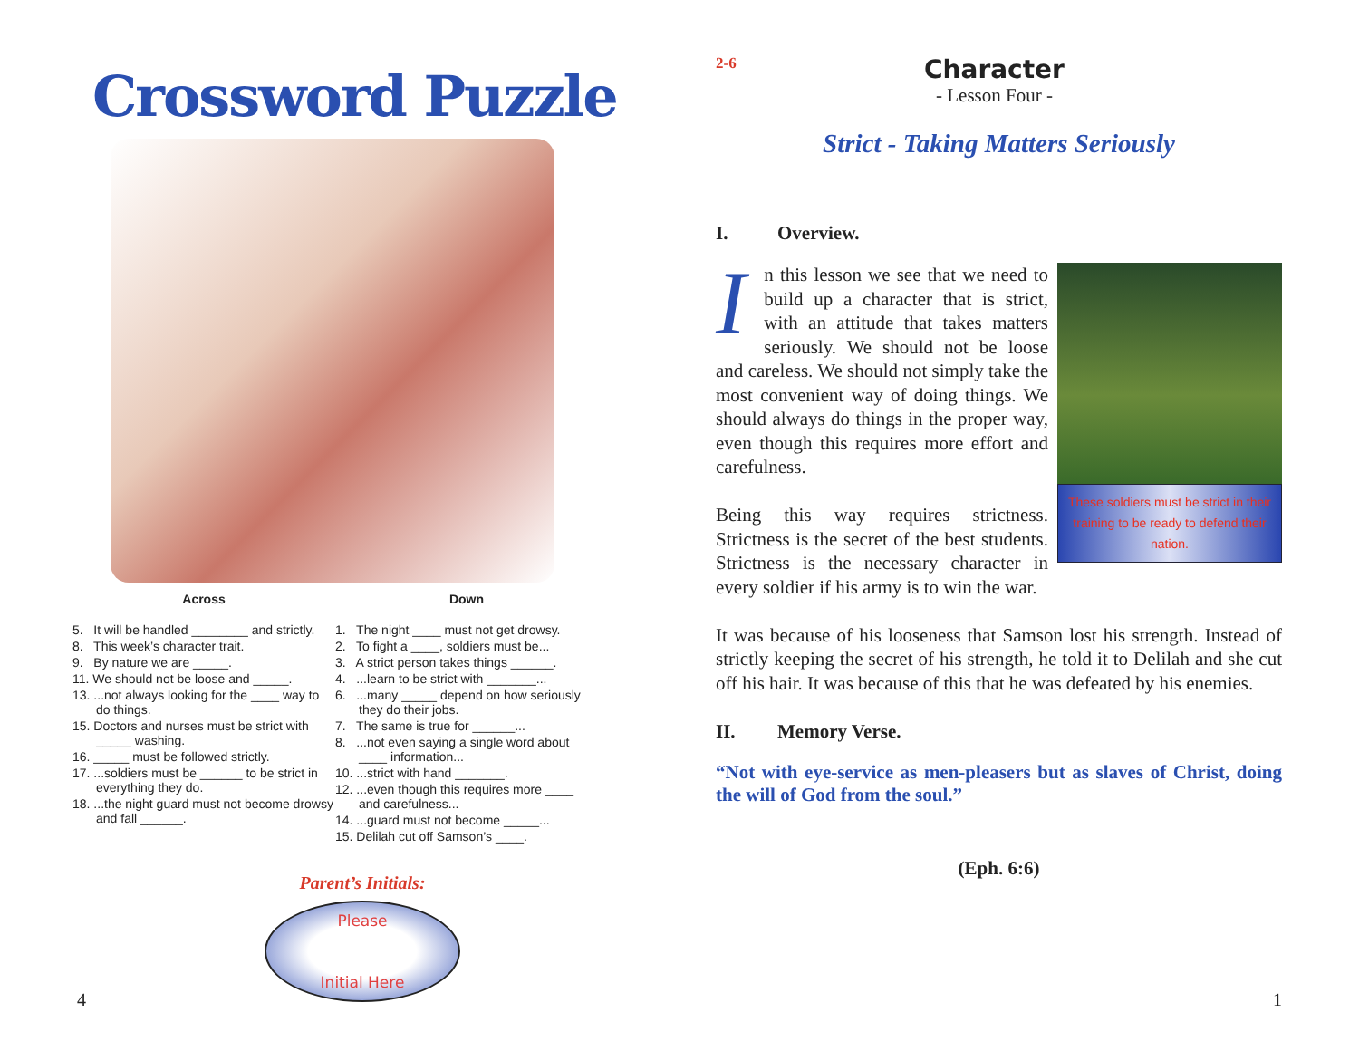Crossword Puzzle
Across
5. It will be handled ________ and strictly.
8. This week’s character trait.
9. By nature we are _____.
11. We should not be loose and _____.
13. ...not always looking for the ____ way to do things.
15. Doctors and nurses must be strict with _____ washing.
16. _____ must be followed strictly.
17. ...soldiers must be ______ to be strict in everything they do.
18. ...the night guard must not become drowsy and fall ______.
Down
1. The night ____ must not get drowsy.
2. To fight a ____, soldiers must be...
3. A strict person takes things ______.
4. ...learn to be strict with _______...
6. ...many _____ depend on how seriously they do their jobs.
7. The same is true for ______...
8. ...not even saying a single word about ____ information...
10. ...strict with hand _______.
12. ...even though this requires more ____ and carefulness...
14. ...guard must not become _____...
15. Delilah cut off Samson’s ____.
Parent’s Initials:
Please
Initial Here
4
2-6
Character
- Lesson Four -
Strict - Taking Matters Seriously
I. Overview.
These soldiers must be strict in their training to be ready to defend their nation.
In this lesson we see that we need to build up a character that is strict, with an attitude that takes matters seriously. We should not be loose and careless. We should not simply take the most convenient way of doing things. We should always do things in the proper way, even though this requires more effort and carefulness.
Being this way requires strictness. Strictness is the secret of the best students. Strictness is the necessary character in every soldier if his army is to win the war.
It was because of his looseness that Samson lost his strength. Instead of strictly keeping the secret of his strength, he told it to Delilah and she cut off his hair. It was because of this that he was defeated by his enemies.
II. Memory Verse.
“Not with eye-service as men-pleasers but as slaves of Christ, doing the will of God from the soul.”
(Eph. 6:6)
1